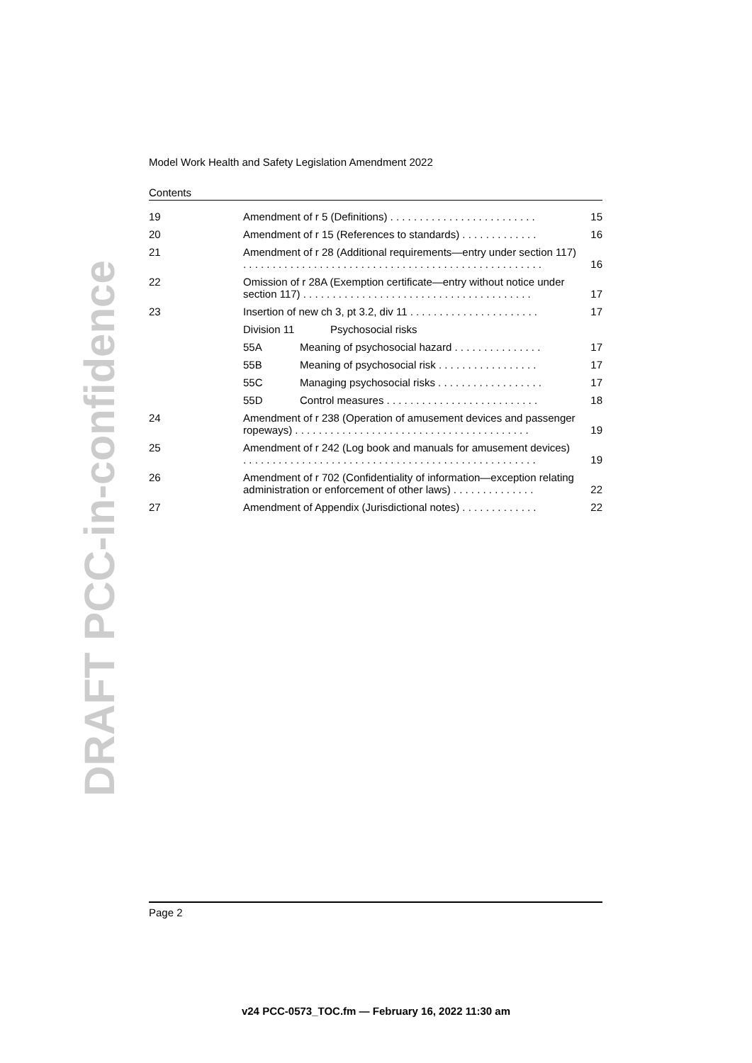DRAFT PCC-in-confidence
Model Work Health and Safety Legislation Amendment 2022
Contents
| 19 | Amendment of r 5 (Definitions) . . . . . . . . . . . . . . . . . . . . . . . . . | 15 |
| 20 | Amendment of r 15 (References to standards) . . . . . . . . . . . . . | 16 |
| 21 | Amendment of r 28 (Additional requirements—entry under section 117) . . . . . . . . . . . . . . . . . . . . . . . . . . . . . . . . . . . . . . . . . . . . . . . . . . . | 16 |
| 22 | Omission of r 28A (Exemption certificate—entry without notice under section 117) . . . . . . . . . . . . . . . . . . . . . . . . . . . . . . . . . . . . . . . | 17 |
| 23 | Insertion of new ch 3, pt 3.2, div 11 . . . . . . . . . . . . . . . . . . . . . . | 17 |
| | Division 11 Psychosocial risks | |
| | 55A Meaning of psychosocial hazard . . . . . . . . . . . . . . . | 17 |
| | 55B Meaning of psychosocial risk . . . . . . . . . . . . . . . . . | 17 |
| | 55C Managing psychosocial risks . . . . . . . . . . . . . . . . . . | 17 |
| | 55D Control measures . . . . . . . . . . . . . . . . . . . . . . . . . . | 18 |
| 24 | Amendment of r 238 (Operation of amusement devices and passenger ropeways) . . . . . . . . . . . . . . . . . . . . . . . . . . . . . . . . . . . . . . . . | 19 |
| 25 | Amendment of r 242 (Log book and manuals for amusement devices) . . . . . . . . . . . . . . . . . . . . . . . . . . . . . . . . . . . . . . . . . . . . . . . . . . | 19 |
| 26 | Amendment of r 702 (Confidentiality of information—exception relating administration or enforcement of other laws) . . . . . . . . . . . . . . | 22 |
| 27 | Amendment of Appendix (Jurisdictional notes) . . . . . . . . . . . . . | 22 |
Page 2
v24 PCC-0573_TOC.fm — February 16, 2022 11:30 am